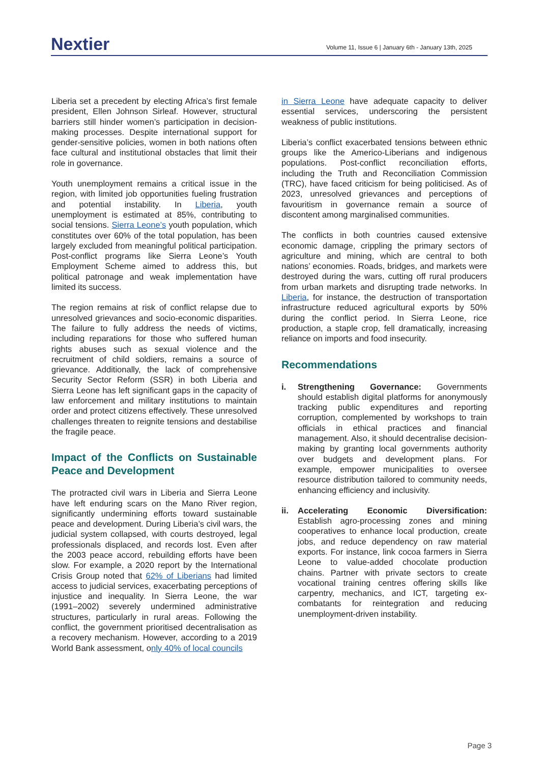Nextier
Volume 11, Issue 6 | January 6th - January 13th, 2025
Liberia set a precedent by electing Africa’s first female president, Ellen Johnson Sirleaf. However, structural barriers still hinder women’s participation in decision-making processes. Despite international support for gender-sensitive policies, women in both nations often face cultural and institutional obstacles that limit their role in governance.
Youth unemployment remains a critical issue in the region, with limited job opportunities fueling frustration and potential instability. In Liberia, youth unemployment is estimated at 85%, contributing to social tensions. Sierra Leone’s youth population, which constitutes over 60% of the total population, has been largely excluded from meaningful political participation. Post-conflict programs like Sierra Leone’s Youth Employment Scheme aimed to address this, but political patronage and weak implementation have limited its success.
The region remains at risk of conflict relapse due to unresolved grievances and socio-economic disparities. The failure to fully address the needs of victims, including reparations for those who suffered human rights abuses such as sexual violence and the recruitment of child soldiers, remains a source of grievance. Additionally, the lack of comprehensive Security Sector Reform (SSR) in both Liberia and Sierra Leone has left significant gaps in the capacity of law enforcement and military institutions to maintain order and protect citizens effectively. These unresolved challenges threaten to reignite tensions and destabilise the fragile peace.
Impact of the Conflicts on Sustainable Peace and Development
The protracted civil wars in Liberia and Sierra Leone have left enduring scars on the Mano River region, significantly undermining efforts toward sustainable peace and development. During Liberia’s civil wars, the judicial system collapsed, with courts destroyed, legal professionals displaced, and records lost. Even after the 2003 peace accord, rebuilding efforts have been slow. For example, a 2020 report by the International Crisis Group noted that 62% of Liberians had limited access to judicial services, exacerbating perceptions of injustice and inequality. In Sierra Leone, the war (1991–2002) severely undermined administrative structures, particularly in rural areas. Following the conflict, the government prioritised decentralisation as a recovery mechanism. However, according to a 2019 World Bank assessment, only 40% of local councils
in Sierra Leone have adequate capacity to deliver essential services, underscoring the persistent weakness of public institutions.
Liberia’s conflict exacerbated tensions between ethnic groups like the Americo-Liberians and indigenous populations. Post-conflict reconciliation efforts, including the Truth and Reconciliation Commission (TRC), have faced criticism for being politicised. As of 2023, unresolved grievances and perceptions of favouritism in governance remain a source of discontent among marginalised communities.
The conflicts in both countries caused extensive economic damage, crippling the primary sectors of agriculture and mining, which are central to both nations’ economies. Roads, bridges, and markets were destroyed during the wars, cutting off rural producers from urban markets and disrupting trade networks. In Liberia, for instance, the destruction of transportation infrastructure reduced agricultural exports by 50% during the conflict period. In Sierra Leone, rice production, a staple crop, fell dramatically, increasing reliance on imports and food insecurity.
Recommendations
i. Strengthening Governance: Governments should establish digital platforms for anonymously tracking public expenditures and reporting corruption, complemented by workshops to train officials in ethical practices and financial management. Also, it should decentralise decision-making by granting local governments authority over budgets and development plans. For example, empower municipalities to oversee resource distribution tailored to community needs, enhancing efficiency and inclusivity.
ii. Accelerating Economic Diversification: Establish agro-processing zones and mining cooperatives to enhance local production, create jobs, and reduce dependency on raw material exports. For instance, link cocoa farmers in Sierra Leone to value-added chocolate production chains. Partner with private sectors to create vocational training centres offering skills like carpentry, mechanics, and ICT, targeting ex-combatants for reintegration and reducing unemployment-driven instability.
Page 3